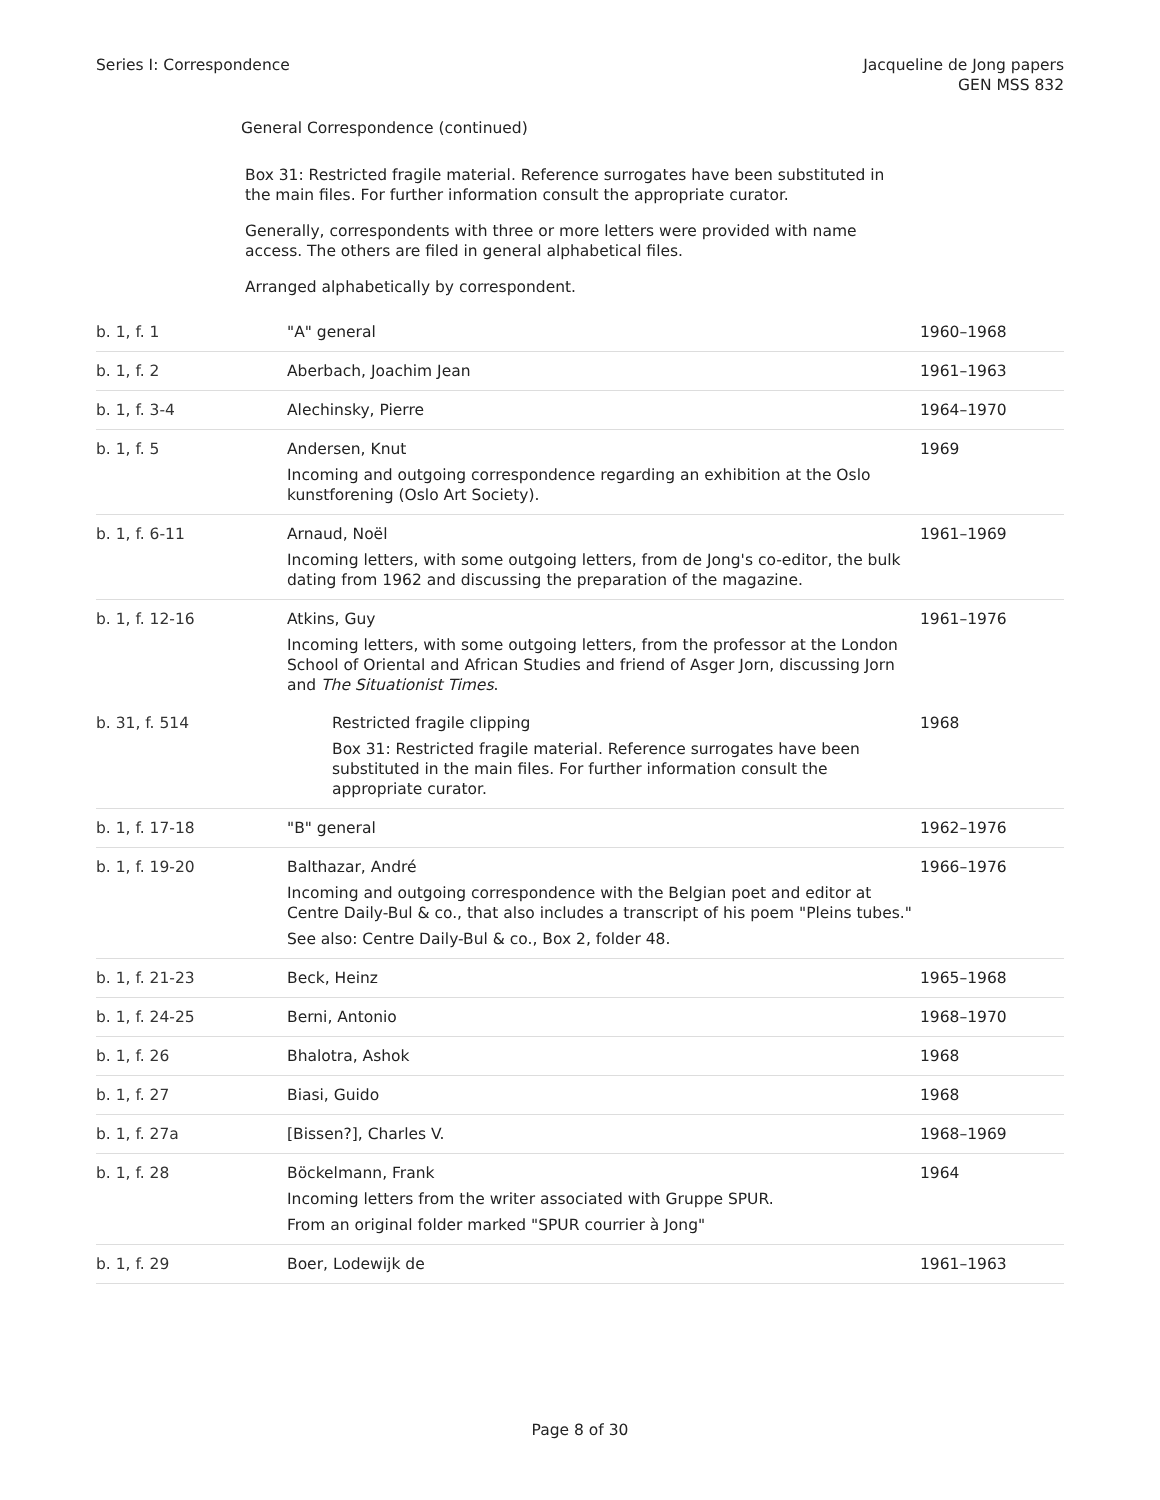Series I: Correspondence Jacqueline de Jong papers
GEN MSS 832
General Correspondence (continued)
Box 31: Restricted fragile material. Reference surrogates have been substituted in the main files. For further information consult the appropriate curator.
Generally, correspondents with three or more letters were provided with name access. The others are filed in general alphabetical files.
Arranged alphabetically by correspondent.
| b. 1, f. 1 | "A" general | 1960–1968 |
| b. 1, f. 2 | Aberbach, Joachim Jean | 1961–1963 |
| b. 1, f. 3-4 | Alechinsky, Pierre | 1964–1970 |
| b. 1, f. 5 | Andersen, Knut Incoming and outgoing correspondence regarding an exhibition at the Oslo kunstforening (Oslo Art Society). | 1969 |
| b. 1, f. 6-11 | Arnaud, Noël Incoming letters, with some outgoing letters, from de Jong's co-editor, the bulk dating from 1962 and discussing the preparation of the magazine. | 1961–1969 |
| b. 1, f. 12-16 | Atkins, Guy Incoming letters, with some outgoing letters, from the professor at the London School of Oriental and African Studies and friend of Asger Jorn, discussing Jorn and The Situationist Times . | 1961–1976 |
| b. 31, f. 514 | Restricted fragile clipping Box 31: Restricted fragile material. Reference surrogates have been substituted in the main files. For further information consult the appropriate curator. | 1968 |
| b. 1, f. 17-18 | "B" general | 1962–1976 |
| b. 1, f. 19-20 | Balthazar, André Incoming and outgoing correspondence with the Belgian poet and editor at Centre Daily-Bul & co., that also includes a transcript of his poem "Pleins tubes." See also: Centre Daily-Bul & co., Box 2, folder 48. | 1966–1976 |
| b. 1, f. 21-23 | Beck, Heinz | 1965–1968 |
| b. 1, f. 24-25 | Berni, Antonio | 1968–1970 |
| b. 1, f. 26 | Bhalotra, Ashok | 1968 |
| b. 1, f. 27 | Biasi, Guido | 1968 |
| b. 1, f. 27a | [Bissen?], Charles V. | 1968–1969 |
| b. 1, f. 28 | Böckelmann, Frank Incoming letters from the writer associated with Gruppe SPUR. From an original folder marked "SPUR courrier à Jong" | 1964 |
| b. 1, f. 29 | Boer, Lodewijk de | 1961–1963 |
Page 8 of 30